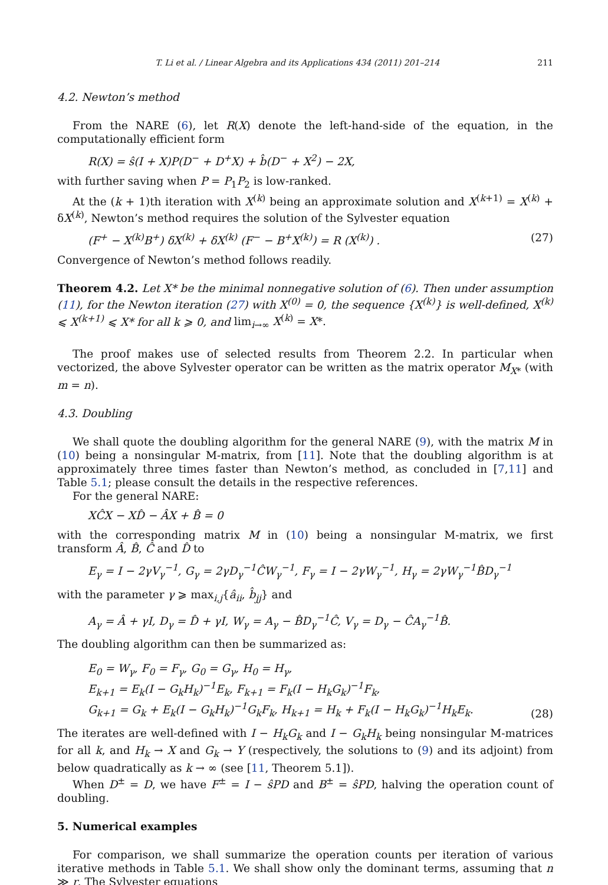T. Li et al. / Linear Algebra and its Applications 434 (2011) 201–214 211
4.2. Newton’s method
From the NARE (6), let R(X) denote the left-hand-side of the equation, in the computationally efficient form
R(X) = ŝ(I + X)P(D<sup>−</sup> + D<sup>+</sup>X) + b̂(D<sup>−</sup> + X<sup>2</sup>) − 2X,
with further saving when P = P<sub>1</sub>P<sub>2</sub> is low-ranked.
At the (k + 1)th iteration with X<sup>(k)</sup> being an approximate solution and X<sup>(k+1)</sup> = X<sup>(k)</sup> + δX<sup>(k)</sup>, Newton’s method requires the solution of the Sylvester equation
(F<sup>+</sup> − X<sup>(k)</sup>B<sup>+</sup>) δX<sup>(k)</sup> + δX<sup>(k)</sup> (F<sup>−</sup> − B<sup>+</sup>X<sup>(k)</sup>) = R (X<sup>(k)</sup>) . (27)
Convergence of Newton’s method follows readily.
Theorem 4.2. Let X* be the minimal nonnegative solution of (6). Then under assumption (11), for the Newton iteration (27) with X<sup>(0)</sup> = 0, the sequence {X<sup>(k)</sup>} is well-defined, X<sup>(k)</sup> ⩽ X<sup>(k+1)</sup> ⩽ X* for all k ⩾ 0, and lim<sub>i→∞</sub> X<sup>(k)</sup> = X*.
The proof makes use of selected results from Theorem 2.2. In particular when vectorized, the above Sylvester operator can be written as the matrix operator M<sub>X*</sub> (with m = n).
4.3. Doubling
We shall quote the doubling algorithm for the general NARE (9), with the matrix M in (10) being a nonsingular M-matrix, from [11]. Note that the doubling algorithm is at approximately three times faster than Newton’s method, as concluded in [7,11] and Table 5.1; please consult the details in the respective references.
For the general NARE:
XĈX − XD̂ − ÂX + B̂ = 0
with the corresponding matrix M in (10) being a nonsingular M-matrix, we first transform Â, B̂, Ĉ and D̂ to
E<sub>γ</sub> = I − 2γV<sub>γ</sub><sup>−1</sup>, G<sub>γ</sub> = 2γD<sub>γ</sub><sup>−1</sup>ĈW<sub>γ</sub><sup>−1</sup>, F<sub>γ</sub> = I − 2γW<sub>γ</sub><sup>−1</sup>, H<sub>γ</sub> = 2γW<sub>γ</sub><sup>−1</sup>B̂D<sub>γ</sub><sup>−1</sup>
with the parameter γ ⩾ max<sub>i,j</sub>{â<sub>ii</sub>, b̂<sub>jj</sub>} and
A<sub>γ</sub> = Â + γI, D<sub>γ</sub> = D̂ + γI, W<sub>γ</sub> = A<sub>γ</sub> − B̂D<sub>γ</sub><sup>−1</sup>Ĉ, V<sub>γ</sub> = D<sub>γ</sub> − ĈA<sub>γ</sub><sup>−1</sup>B̂.
The doubling algorithm can then be summarized as:
E<sub>0</sub> = W<sub>γ</sub>, F<sub>0</sub> = F<sub>γ</sub>, G<sub>0</sub> = G<sub>γ</sub>, H<sub>0</sub> = H<sub>γ</sub>,
E<sub>k+1</sub> = E<sub>k</sub>(I − G<sub>k</sub>H<sub>k</sub>)<sup>−1</sup>E<sub>k</sub>, F<sub>k+1</sub> = F<sub>k</sub>(I − H<sub>k</sub>G<sub>k</sub>)<sup>−1</sup>F<sub>k</sub>,
G<sub>k+1</sub> = G<sub>k</sub> + E<sub>k</sub>(I − G<sub>k</sub>H<sub>k</sub>)<sup>−1</sup>G<sub>k</sub>F<sub>k</sub>, H<sub>k+1</sub> = H<sub>k</sub> + F<sub>k</sub>(I − H<sub>k</sub>G<sub>k</sub>)<sup>−1</sup>H<sub>k</sub>E<sub>k</sub>. (28)
The iterates are well-defined with I − H<sub>k</sub>G<sub>k</sub> and I − G<sub>k</sub>H<sub>k</sub> being nonsingular M-matrices for all k, and H<sub>k</sub> → X and G<sub>k</sub> → Y (respectively, the solutions to (9) and its adjoint) from below quadratically as k → ∞ (see [11, Theorem 5.1]).
When D<sup>±</sup> = D, we have F<sup>±</sup> = I − ŝPD and B<sup>±</sup> = ŝPD, halving the operation count of doubling.
5. Numerical examples
For comparison, we shall summarize the operation counts per iteration of various iterative methods in Table 5.1. We shall show only the dominant terms, assuming that n ≫ r. The Sylvester equations